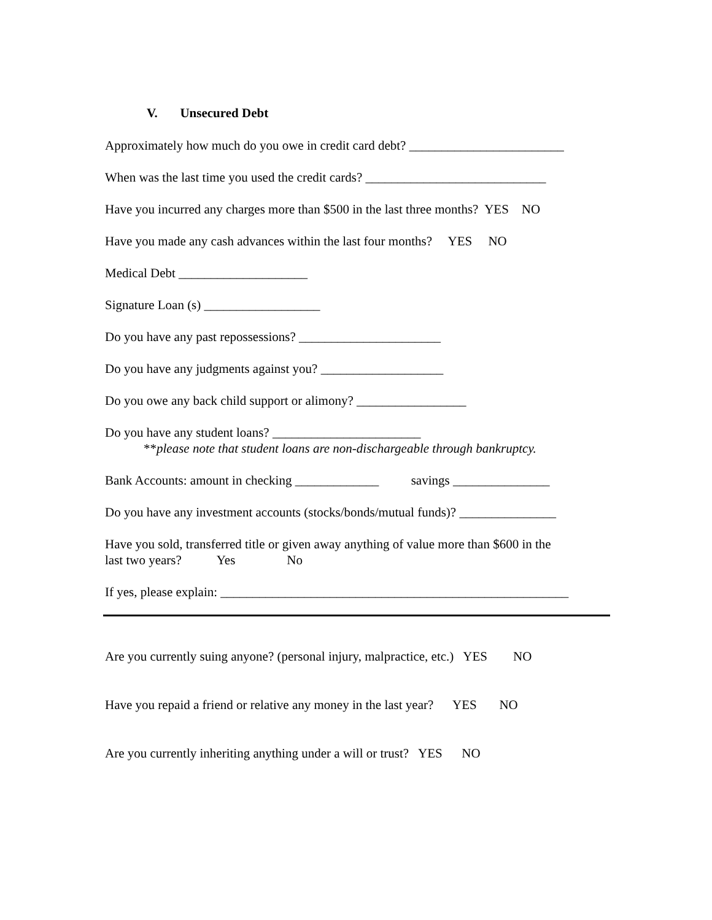V. Unsecured Debt
Approximately how much do you owe in credit card debt? ________________________
When was the last time you used the credit cards? ____________________________
Have you incurred any charges more than $500 in the last three months? YES NO
Have you made any cash advances within the last four months? YES NO
Medical Debt ____________________
Signature Loan (s) __________________
Do you have any past repossessions? ______________________
Do you have any judgments against you? ___________________
Do you owe any back child support or alimony? _________________
Do you have any student loans? _______________________ **please note that student loans are non-dischargeable through bankruptcy.
Bank Accounts: amount in checking _____________ savings _______________
Do you have any investment accounts (stocks/bonds/mutual funds)? _______________
Have you sold, transferred title or given away anything of value more than $600 in the last two years? Yes No
If yes, please explain: ______________________________________________________
Are you currently suing anyone? (personal injury, malpractice, etc.) YES NO
Have you repaid a friend or relative any money in the last year? YES NO
Are you currently inheriting anything under a will or trust? YES NO